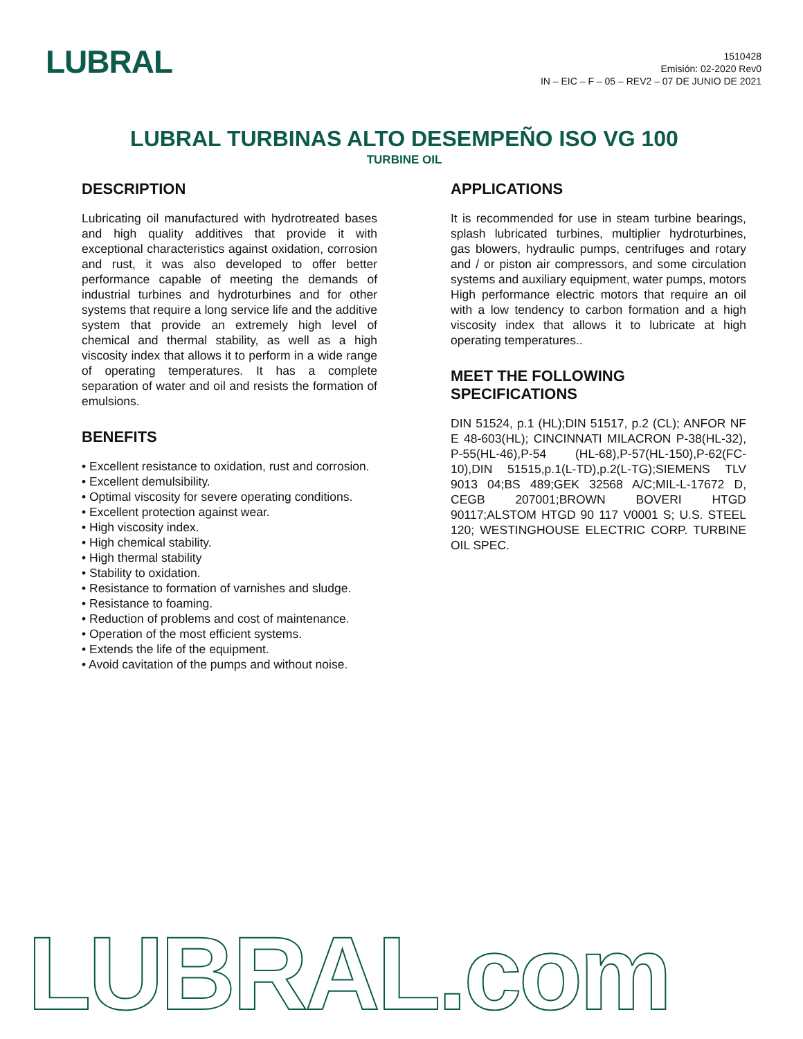LUBRAL
1510428
Emisión: 02-2020 Rev0
IN – EIC – F – 05 – REV2 – 07 DE JUNIO DE 2021
LUBRAL TURBINAS ALTO DESEMPEÑO ISO VG 100
TURBINE OIL
DESCRIPTION
Lubricating oil manufactured with hydrotreated bases and high quality additives that provide it with exceptional characteristics against oxidation, corrosion and rust, it was also developed to offer better performance capable of meeting the demands of industrial turbines and hydroturbines and for other systems that require a long service life and the additive system that provide an extremely high level of chemical and thermal stability, as well as a high viscosity index that allows it to perform in a wide range of operating temperatures. It has a complete separation of water and oil and resists the formation of emulsions.
BENEFITS
• Excellent resistance to oxidation, rust and corrosion.
• Excellent demulsibility.
• Optimal viscosity for severe operating conditions.
• Excellent protection against wear.
• High viscosity index.
• High chemical stability.
• High thermal stability
• Stability to oxidation.
• Resistance to formation of varnishes and sludge.
• Resistance to foaming.
• Reduction of problems and cost of maintenance.
• Operation of the most efficient systems.
• Extends the life of the equipment.
• Avoid cavitation of the pumps and without noise.
APPLICATIONS
It is recommended for use in steam turbine bearings, splash lubricated turbines, multiplier hydroturbines, gas blowers, hydraulic pumps, centrifuges and rotary and / or piston air compressors, and some circulation systems and auxiliary equipment, water pumps, motors High performance electric motors that require an oil with a low tendency to carbon formation and a high viscosity index that allows it to lubricate at high operating temperatures..
MEET THE FOLLOWING SPECIFICATIONS
DIN 51524, p.1 (HL);DIN 51517, p.2 (CL); ANFOR NF E 48-603(HL); CINCINNATI MILACRON P-38(HL-32), P-55(HL-46),P-54 (HL-68),P-57(HL-150),P-62(FC-10),DIN 51515,p.1(L-TD),p.2(L-TG);SIEMENS TLV 9013 04;BS 489;GEK 32568 A/C;MIL-L-17672 D, CEGB 207001;BROWN BOVERI HTGD 90117;ALSTOM HTGD 90 117 V0001 S; U.S. STEEL 120; WESTINGHOUSE ELECTRIC CORP. TURBINE OIL SPEC.
LUBRAL.com